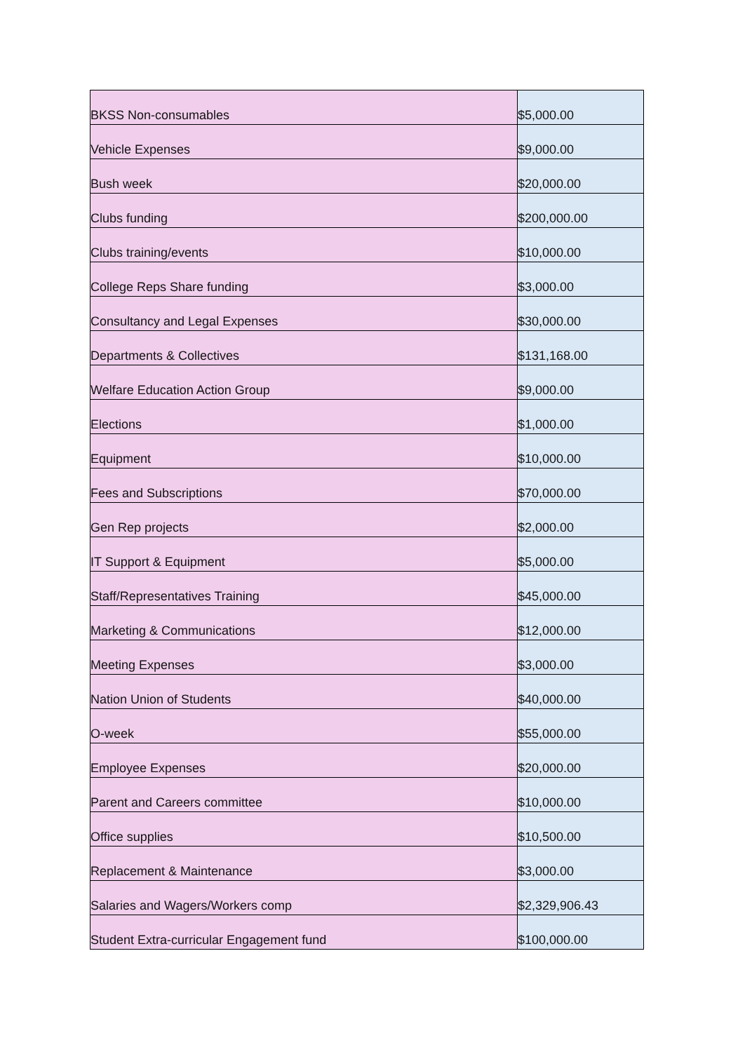| BKSS Non-consumables | $5,000.00 |
| Vehicle Expenses | $9,000.00 |
| Bush week | $20,000.00 |
| Clubs funding | $200,000.00 |
| Clubs training/events | $10,000.00 |
| College Reps Share funding | $3,000.00 |
| Consultancy and Legal Expenses | $30,000.00 |
| Departments & Collectives | $131,168.00 |
| Welfare Education Action Group | $9,000.00 |
| Elections | $1,000.00 |
| Equipment | $10,000.00 |
| Fees and Subscriptions | $70,000.00 |
| Gen Rep projects | $2,000.00 |
| IT Support & Equipment | $5,000.00 |
| Staff/Representatives Training | $45,000.00 |
| Marketing & Communications | $12,000.00 |
| Meeting Expenses | $3,000.00 |
| Nation Union of Students | $40,000.00 |
| O-week | $55,000.00 |
| Employee Expenses | $20,000.00 |
| Parent and Careers committee | $10,000.00 |
| Office supplies | $10,500.00 |
| Replacement & Maintenance | $3,000.00 |
| Salaries and Wagers/Workers comp | $2,329,906.43 |
| Student Extra-curricular Engagement fund | $100,000.00 |